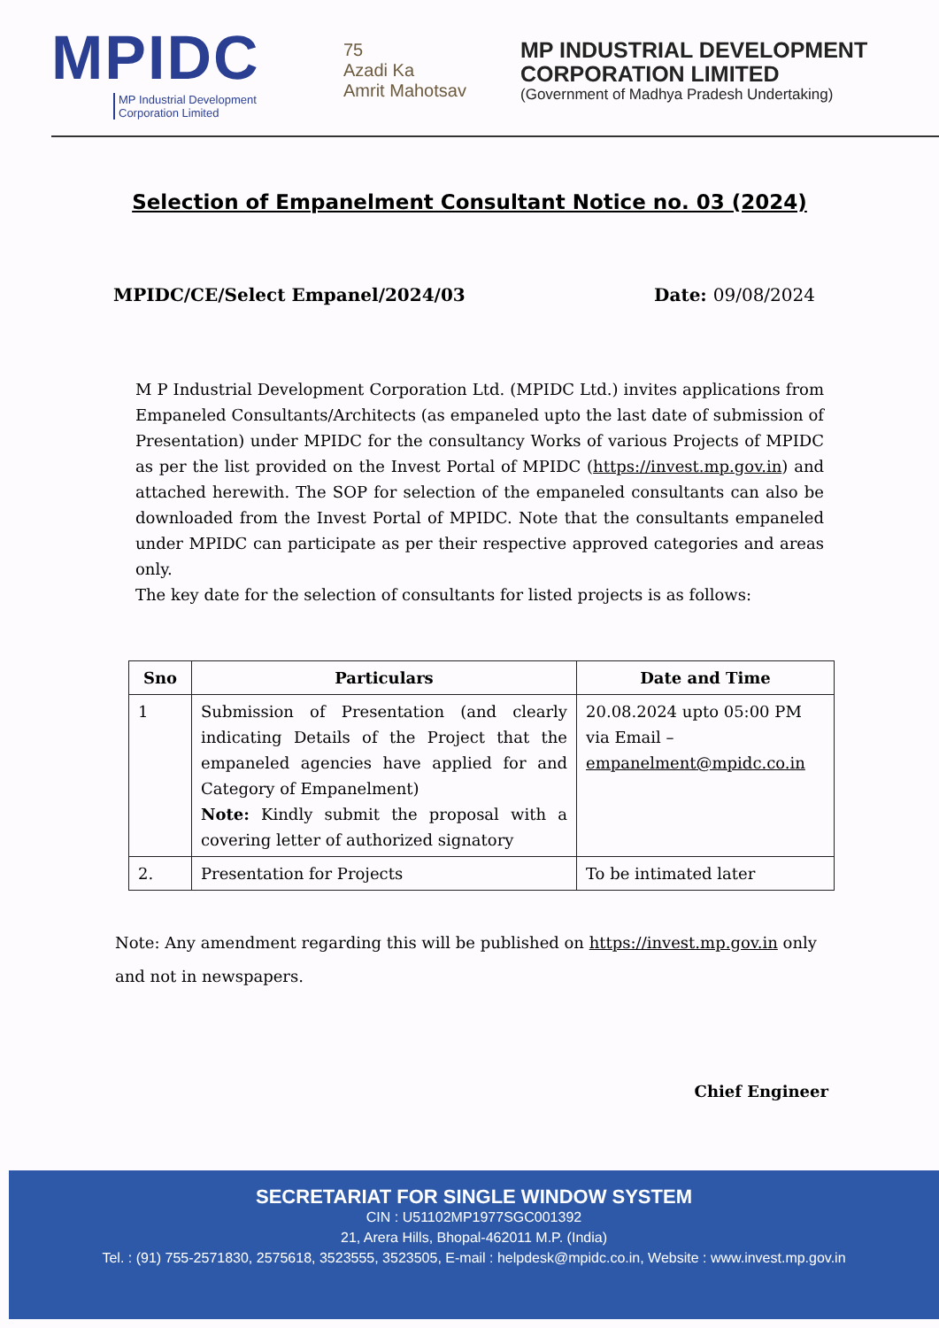MPIDC
MP Industrial Development
Corporation Limited
75
Azadi Ka
Amrit Mahotsav
MP INDUSTRIAL DEVELOPMENT
CORPORATION LIMITED
(Government of Madhya Pradesh Undertaking)
Selection of Empanelment Consultant Notice no. 03 (2024)
MPIDC/CE/Select Empanel/2024/03 Date: 09/08/2024
M P Industrial Development Corporation Ltd. (MPIDC Ltd.) invites applications from Empaneled Consultants/Architects (as empaneled upto the last date of submission of Presentation) under MPIDC for the consultancy Works of various Projects of MPIDC as per the list provided on the Invest Portal of MPIDC (https://invest.mp.gov.in) and attached herewith. The SOP for selection of the empaneled consultants can also be downloaded from the Invest Portal of MPIDC. Note that the consultants empaneled under MPIDC can participate as per their respective approved categories and areas only.
The key date for the selection of consultants for listed projects is as follows:
| Sno | Particulars | Date and Time |
| --- | --- | --- |
| 1 | Submission of Presentation (and clearly indicating Details of the Project that the empaneled agencies have applied for and Category of Empanelment) Note: Kindly submit the proposal with a covering letter of authorized signatory | 20.08.2024 upto 05:00 PM via Email – empanelment@mpidc.co.in |
| 2. | Presentation for Projects | To be intimated later |
Note: Any amendment regarding this will be published on https://invest.mp.gov.in only and not in newspapers.
Chief Engineer
SECRETARIAT FOR SINGLE WINDOW SYSTEM
CIN : U51102MP1977SGC001392
21, Arera Hills, Bhopal-462011 M.P. (India)
Tel. : (91) 755-2571830, 2575618, 3523555, 3523505, E-mail : helpdesk@mpidc.co.in, Website : www.invest.mp.gov.in